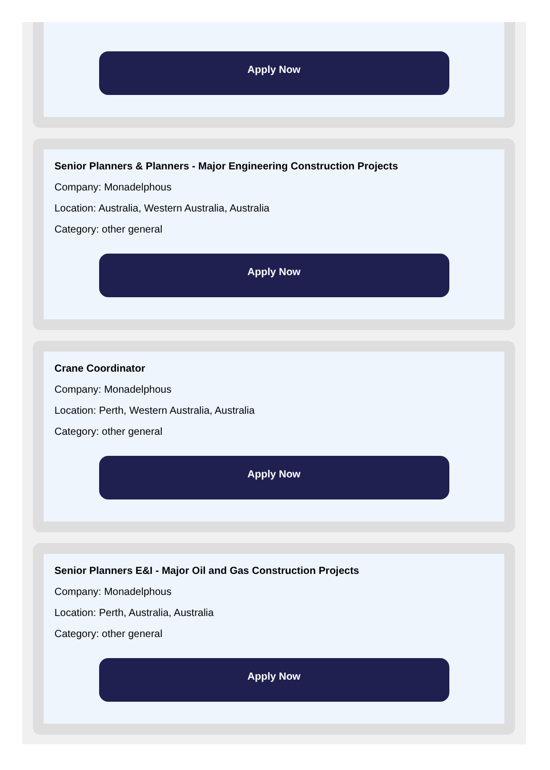Apply Now
Senior Planners & Planners - Major Engineering Construction Projects
Company: Monadelphous
Location: Australia, Western Australia, Australia
Category: other general
Apply Now
Crane Coordinator
Company: Monadelphous
Location: Perth, Western Australia, Australia
Category: other general
Apply Now
Senior Planners E&I - Major Oil and Gas Construction Projects
Company: Monadelphous
Location: Perth, Australia, Australia
Category: other general
Apply Now